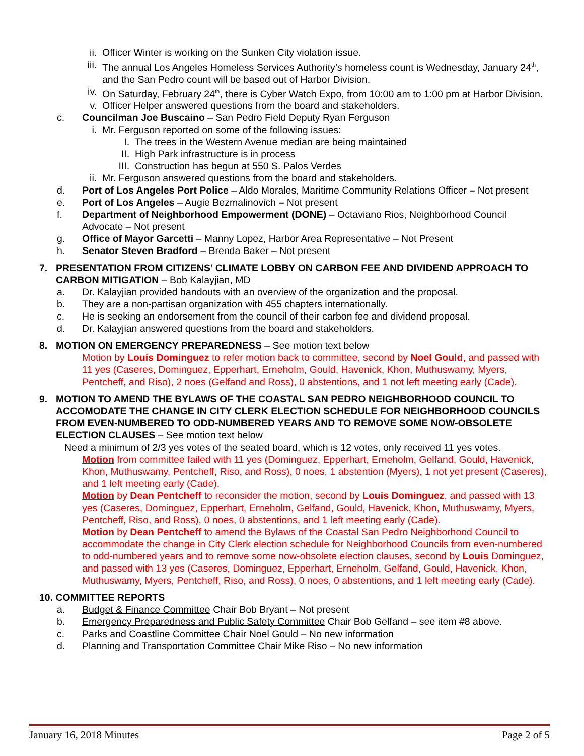ii. Officer Winter is working on the Sunken City violation issue.
iii. The annual Los Angeles Homeless Services Authority’s homeless count is Wednesday, January 24<sup>th</sup>, and the San Pedro count will be based out of Harbor Division.
iv. On Saturday, February 24<sup>th</sup>, there is Cyber Watch Expo, from 10:00 am to 1:00 pm at Harbor Division.
v. Officer Helper answered questions from the board and stakeholders.
c. Councilman Joe Buscaino – San Pedro Field Deputy Ryan Ferguson
i. Mr. Ferguson reported on some of the following issues:
I. The trees in the Western Avenue median are being maintained
II. High Park infrastructure is in process
III. Construction has begun at 550 S. Palos Verdes
ii. Mr. Ferguson answered questions from the board and stakeholders.
d. Port of Los Angeles Port Police – Aldo Morales, Maritime Community Relations Officer – Not present
e. Port of Los Angeles – Augie Bezmalinovich – Not present
f. Department of Neighborhood Empowerment (DONE) – Octaviano Rios, Neighborhood Council Advocate – Not present
g. Office of Mayor Garcetti – Manny Lopez, Harbor Area Representative – Not Present
h. Senator Steven Bradford – Brenda Baker – Not present
7. PRESENTATION FROM CITIZENS’ CLIMATE LOBBY ON CARBON FEE AND DIVIDEND APPROACH TO CARBON MITIGATION – Bob Kalayjian, MD
a. Dr. Kalayjian provided handouts with an overview of the organization and the proposal.
b. They are a non-partisan organization with 455 chapters internationally.
c. He is seeking an endorsement from the council of their carbon fee and dividend proposal.
d. Dr. Kalayjian answered questions from the board and stakeholders.
8. MOTION ON EMERGENCY PREPAREDNESS – See motion text below
Motion by Louis Dominguez to refer motion back to committee, second by Noel Gould, and passed with 11 yes (Caseres, Dominguez, Epperhart, Erneholm, Gould, Havenick, Khon, Muthuswamy, Myers, Pentcheff, and Riso), 2 noes (Gelfand and Ross), 0 abstentions, and 1 not left meeting early (Cade).
9. MOTION TO AMEND THE BYLAWS OF THE COASTAL SAN PEDRO NEIGHBORHOOD COUNCIL TO ACCOMODATE THE CHANGE IN CITY CLERK ELECTION SCHEDULE FOR NEIGHBORHOOD COUNCILS FROM EVEN-NUMBERED TO ODD-NUMBERED YEARS AND TO REMOVE SOME NOW-OBSOLETE ELECTION CLAUSES – See motion text below
Need a minimum of 2/3 yes votes of the seated board, which is 12 votes, only received 11 yes votes.
Motion from committee failed with 11 yes (Dominguez, Epperhart, Erneholm, Gelfand, Gould, Havenick, Khon, Muthuswamy, Pentcheff, Riso, and Ross), 0 noes, 1 abstention (Myers), 1 not yet present (Caseres), and 1 left meeting early (Cade).
Motion by Dean Pentcheff to reconsider the motion, second by Louis Dominguez, and passed with 13 yes (Caseres, Dominguez, Epperhart, Erneholm, Gelfand, Gould, Havenick, Khon, Muthuswamy, Myers, Pentcheff, Riso, and Ross), 0 noes, 0 abstentions, and 1 left meeting early (Cade).
Motion by Dean Pentcheff to amend the Bylaws of the Coastal San Pedro Neighborhood Council to accommodate the change in City Clerk election schedule for Neighborhood Councils from even-numbered to odd-numbered years and to remove some now-obsolete election clauses, second by Louis Dominguez, and passed with 13 yes (Caseres, Dominguez, Epperhart, Erneholm, Gelfand, Gould, Havenick, Khon, Muthuswamy, Myers, Pentcheff, Riso, and Ross), 0 noes, 0 abstentions, and 1 left meeting early (Cade).
10. COMMITTEE REPORTS
a. Budget & Finance Committee Chair Bob Bryant – Not present
b. Emergency Preparedness and Public Safety Committee Chair Bob Gelfand – see item #8 above.
c. Parks and Coastline Committee Chair Noel Gould – No new information
d. Planning and Transportation Committee Chair Mike Riso – No new information
January 16, 2018 Minutes Page 2 of 5